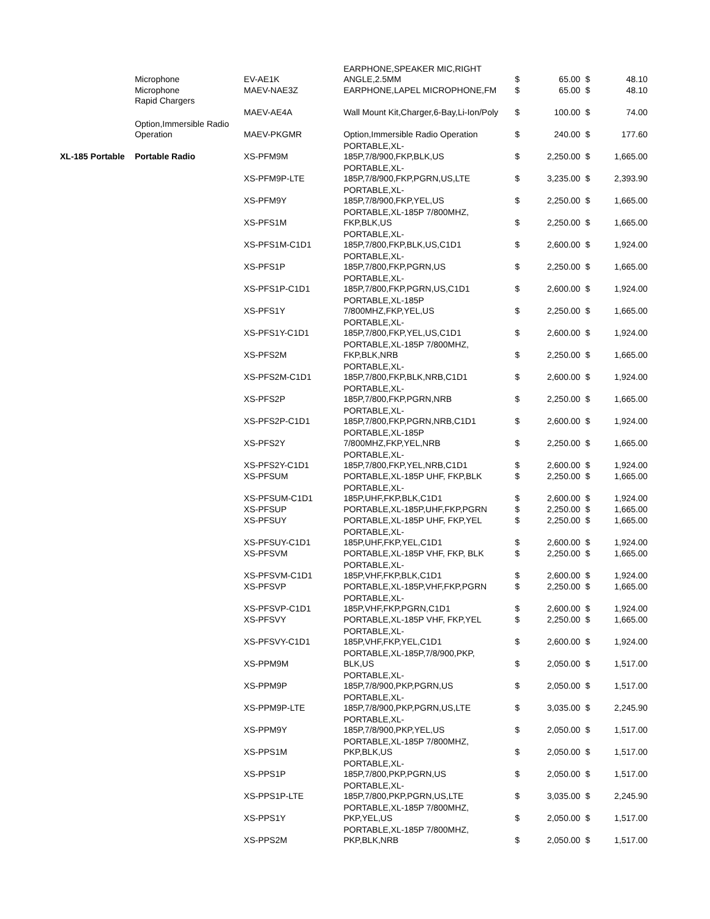| | Microphone | EV-AE1K | EARPHONE,SPEAKER MIC,RIGHT ANGLE,2.5MM | $ | 65.00 | $ | 48.10 |
| | Microphone | MAEV-NAE3Z | EARPHONE,LAPEL MICROPHONE,FM | $ | 65.00 | $ | 48.10 |
| | Rapid Chargers | MAEV-AE4A | Wall Mount Kit,Charger,6-Bay,Li-Ion/Poly | $ | 100.00 | $ | 74.00 |
| | Option,Immersible Radio Operation | MAEV-PKGMR | Option,Immersible Radio Operation | $ | 240.00 | $ | 177.60 |
| XL-185 Portable | Portable Radio | XS-PFM9M | PORTABLE,XL- 185P,7/8/900,FKP,BLK,US | $ | 2,250.00 | $ | 1,665.00 |
| | | XS-PFM9P-LTE | PORTABLE,XL- 185P,7/8/900,FKP,PGRN,US,LTE | $ | 3,235.00 | $ | 2,393.90 |
| | | XS-PFM9Y | PORTABLE,XL- 185P,7/8/900,FKP,YEL,US | $ | 2,250.00 | $ | 1,665.00 |
| | | XS-PFS1M | PORTABLE,XL-185P 7/800MHZ, FKP,BLK,US | $ | 2,250.00 | $ | 1,665.00 |
| | | XS-PFS1M-C1D1 | PORTABLE,XL- 185P,7/800,FKP,BLK,US,C1D1 | $ | 2,600.00 | $ | 1,924.00 |
| | | XS-PFS1P | PORTABLE,XL- 185P,7/800,FKP,PGRN,US | $ | 2,250.00 | $ | 1,665.00 |
| | | XS-PFS1P-C1D1 | PORTABLE,XL- 185P,7/800,FKP,PGRN,US,C1D1 | $ | 2,600.00 | $ | 1,924.00 |
| | | XS-PFS1Y | PORTABLE,XL-185P 7/800MHZ,FKP,YEL,US | $ | 2,250.00 | $ | 1,665.00 |
| | | XS-PFS1Y-C1D1 | PORTABLE,XL- 185P,7/800,FKP,YEL,US,C1D1 | $ | 2,600.00 | $ | 1,924.00 |
| | | XS-PFS2M | PORTABLE,XL-185P 7/800MHZ, FKP,BLK,NRB | $ | 2,250.00 | $ | 1,665.00 |
| | | XS-PFS2M-C1D1 | PORTABLE,XL- 185P,7/800,FKP,BLK,NRB,C1D1 | $ | 2,600.00 | $ | 1,924.00 |
| | | XS-PFS2P | PORTABLE,XL- 185P,7/800,FKP,PGRN,NRB | $ | 2,250.00 | $ | 1,665.00 |
| | | XS-PFS2P-C1D1 | PORTABLE,XL- 185P,7/800,FKP,PGRN,NRB,C1D1 | $ | 2,600.00 | $ | 1,924.00 |
| | | XS-PFS2Y | PORTABLE,XL-185P 7/800MHZ,FKP,YEL,NRB | $ | 2,250.00 | $ | 1,665.00 |
| | | XS-PFS2Y-C1D1 | PORTABLE,XL- 185P,7/800,FKP,YEL,NRB,C1D1 | $ | 2,600.00 | $ | 1,924.00 |
| | | XS-PFSUM | PORTABLE,XL-185P UHF, FKP,BLK | $ | 2,250.00 | $ | 1,665.00 |
| | | XS-PFSUM-C1D1 | PORTABLE,XL- 185P,UHF,FKP,BLK,C1D1 | $ | 2,600.00 | $ | 1,924.00 |
| | | XS-PFSUP | PORTABLE,XL-185P,UHF,FKP,PGRN | $ | 2,250.00 | $ | 1,665.00 |
| | | XS-PFSUY | PORTABLE,XL-185P UHF, FKP,YEL | $ | 2,250.00 | $ | 1,665.00 |
| | | XS-PFSUY-C1D1 | PORTABLE,XL- 185P,UHF,FKP,YEL,C1D1 | $ | 2,600.00 | $ | 1,924.00 |
| | | XS-PFSVM | PORTABLE,XL-185P VHF, FKP, BLK | $ | 2,250.00 | $ | 1,665.00 |
| | | XS-PFSVM-C1D1 | PORTABLE,XL- 185P,VHF,FKP,BLK,C1D1 | $ | 2,600.00 | $ | 1,924.00 |
| | | XS-PFSVP | PORTABLE,XL-185P,VHF,FKP,PGRN | $ | 2,250.00 | $ | 1,665.00 |
| | | XS-PFSVP-C1D1 | PORTABLE,XL- 185P,VHF,FKP,PGRN,C1D1 | $ | 2,600.00 | $ | 1,924.00 |
| | | XS-PFSVY | PORTABLE,XL-185P VHF, FKP,YEL | $ | 2,250.00 | $ | 1,665.00 |
| | | XS-PFSVY-C1D1 | PORTABLE,XL- 185P,VHF,FKP,YEL,C1D1 | $ | 2,600.00 | $ | 1,924.00 |
| | | XS-PPM9M | PORTABLE,XL-185P,7/8/900,PKP, BLK,US | $ | 2,050.00 | $ | 1,517.00 |
| | | XS-PPM9P | PORTABLE,XL- 185P,7/8/900,PKP,PGRN,US | $ | 2,050.00 | $ | 1,517.00 |
| | | XS-PPM9P-LTE | PORTABLE,XL- 185P,7/8/900,PKP,PGRN,US,LTE | $ | 3,035.00 | $ | 2,245.90 |
| | | XS-PPM9Y | PORTABLE,XL- 185P,7/8/900,PKP,YEL,US | $ | 2,050.00 | $ | 1,517.00 |
| | | XS-PPS1M | PORTABLE,XL-185P 7/800MHZ, PKP,BLK,US | $ | 2,050.00 | $ | 1,517.00 |
| | | XS-PPS1P | PORTABLE,XL- 185P,7/800,PKP,PGRN,US | $ | 2,050.00 | $ | 1,517.00 |
| | | XS-PPS1P-LTE | PORTABLE,XL- 185P,7/800,PKP,PGRN,US,LTE | $ | 3,035.00 | $ | 2,245.90 |
| | | XS-PPS1Y | PORTABLE,XL-185P 7/800MHZ, PKP,YEL,US | $ | 2,050.00 | $ | 1,517.00 |
| | | XS-PPS2M | PORTABLE,XL-185P 7/800MHZ, PKP,BLK,NRB | $ | 2,050.00 | $ | 1,517.00 |